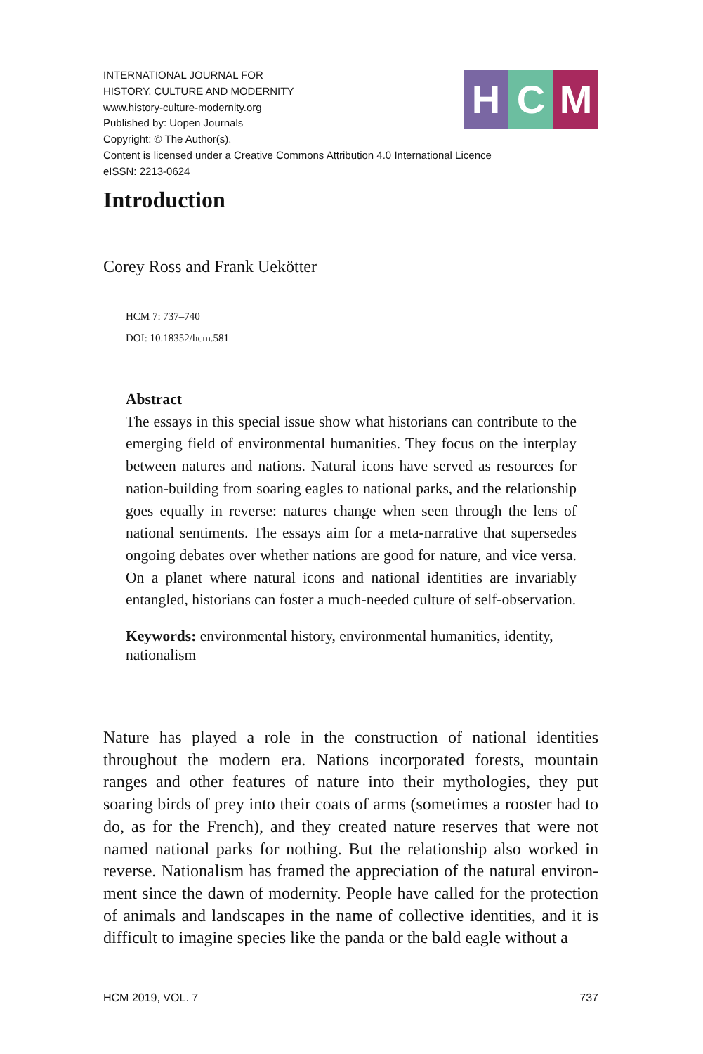INTERNATIONAL JOURNAL FOR
HISTORY, CULTURE AND MODERNITY
www.history-culture-modernity.org
Published by: Uopen Journals
Copyright: © The Author(s).
Content is licensed under a Creative Commons Attribution 4.0 International Licence
eISSN: 2213-0624
H C M
Introduction
Corey Ross and Frank Uekötter
HCM 7: 737–740
DOI: 10.18352/hcm.581
Abstract
The essays in this special issue show what historians can contribute to the emerging field of environmental humanities. They focus on the interplay between natures and nations. Natural icons have served as resources for nation-building from soaring eagles to national parks, and the relationship goes equally in reverse: natures change when seen through the lens of national sentiments. The essays aim for a meta-narrative that supersedes ongoing debates over whether nations are good for nature, and vice versa. On a planet where natural icons and national identities are invariably entangled, historians can foster a much-needed culture of self-observation.
Keywords: environmental history, environmental humanities, identity, nationalism
Nature has played a role in the construction of national identities throughout the modern era. Nations incorporated forests, mountain ranges and other features of nature into their mythologies, they put soaring birds of prey into their coats of arms (sometimes a rooster had to do, as for the French), and they created nature reserves that were not named national parks for nothing. But the relationship also worked in reverse. Nationalism has framed the appreciation of the natural environ-ment since the dawn of modernity. People have called for the protection of animals and landscapes in the name of collective identities, and it is difficult to imagine species like the panda or the bald eagle without a
HCM 2019, VOL. 7 737